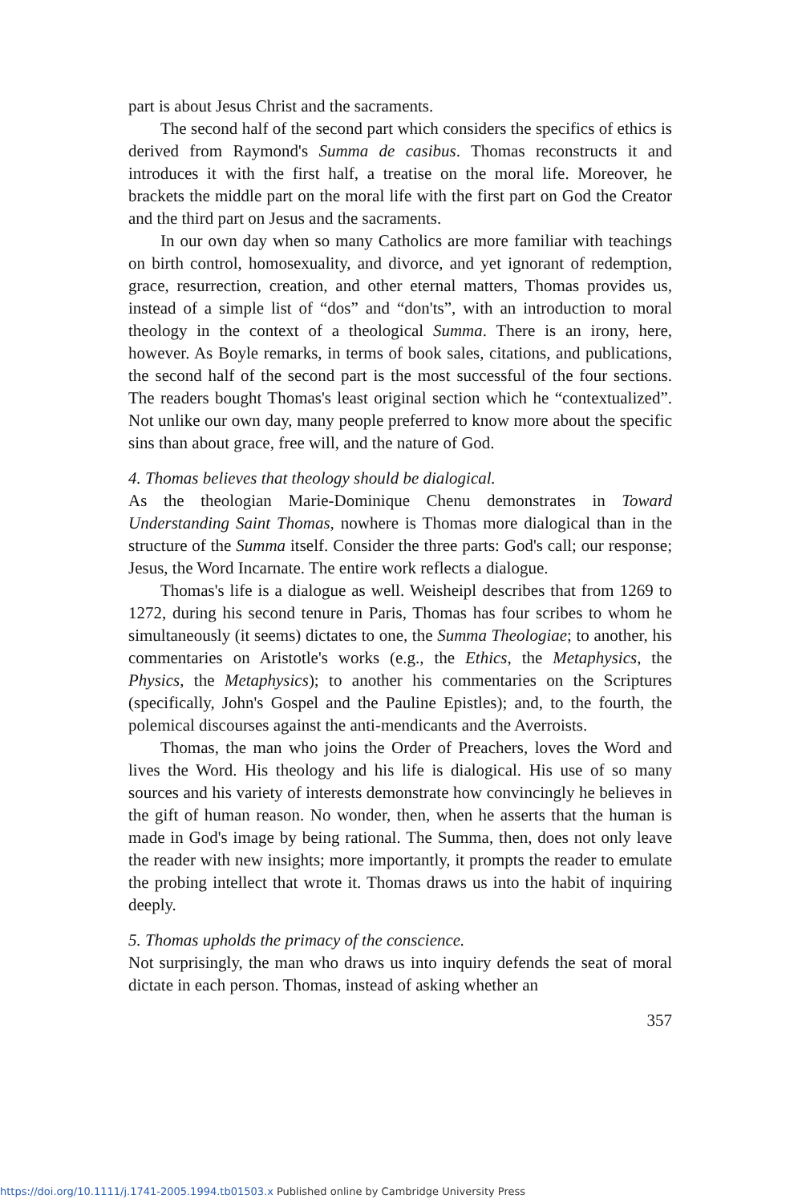part is about Jesus Christ and the sacraments.
The second half of the second part which considers the specifics of ethics is derived from Raymond's Summa de casibus. Thomas reconstructs it and introduces it with the first half, a treatise on the moral life. Moreover, he brackets the middle part on the moral life with the first part on God the Creator and the third part on Jesus and the sacraments.
In our own day when so many Catholics are more familiar with teachings on birth control, homosexuality, and divorce, and yet ignorant of redemption, grace, resurrection, creation, and other eternal matters, Thomas provides us, instead of a simple list of “dos” and “don'ts”, with an introduction to moral theology in the context of a theological Summa. There is an irony, here, however. As Boyle remarks, in terms of book sales, citations, and publications, the second half of the second part is the most successful of the four sections. The readers bought Thomas's least original section which he “contextualized”. Not unlike our own day, many people preferred to know more about the specific sins than about grace, free will, and the nature of God.
4. Thomas believes that theology should be dialogical.
As the theologian Marie-Dominique Chenu demonstrates in Toward Understanding Saint Thomas, nowhere is Thomas more dialogical than in the structure of the Summa itself. Consider the three parts: God's call; our response; Jesus, the Word Incarnate. The entire work reflects a dialogue.
Thomas's life is a dialogue as well. Weisheipl describes that from 1269 to 1272, during his second tenure in Paris, Thomas has four scribes to whom he simultaneously (it seems) dictates to one, the Summa Theologiae; to another, his commentaries on Aristotle's works (e.g., the Ethics, the Metaphysics, the Physics, the Metaphysics); to another his commentaries on the Scriptures (specifically, John's Gospel and the Pauline Epistles); and, to the fourth, the polemical discourses against the anti-mendicants and the Averroists.
Thomas, the man who joins the Order of Preachers, loves the Word and lives the Word. His theology and his life is dialogical. His use of so many sources and his variety of interests demonstrate how convincingly he believes in the gift of human reason. No wonder, then, when he asserts that the human is made in God's image by being rational. The Summa, then, does not only leave the reader with new insights; more importantly, it prompts the reader to emulate the probing intellect that wrote it. Thomas draws us into the habit of inquiring deeply.
5. Thomas upholds the primacy of the conscience.
Not surprisingly, the man who draws us into inquiry defends the seat of moral dictate in each person. Thomas, instead of asking whether an
357
https://doi.org/10.1111/j.1741-2005.1994.tb01503.x Published online by Cambridge University Press